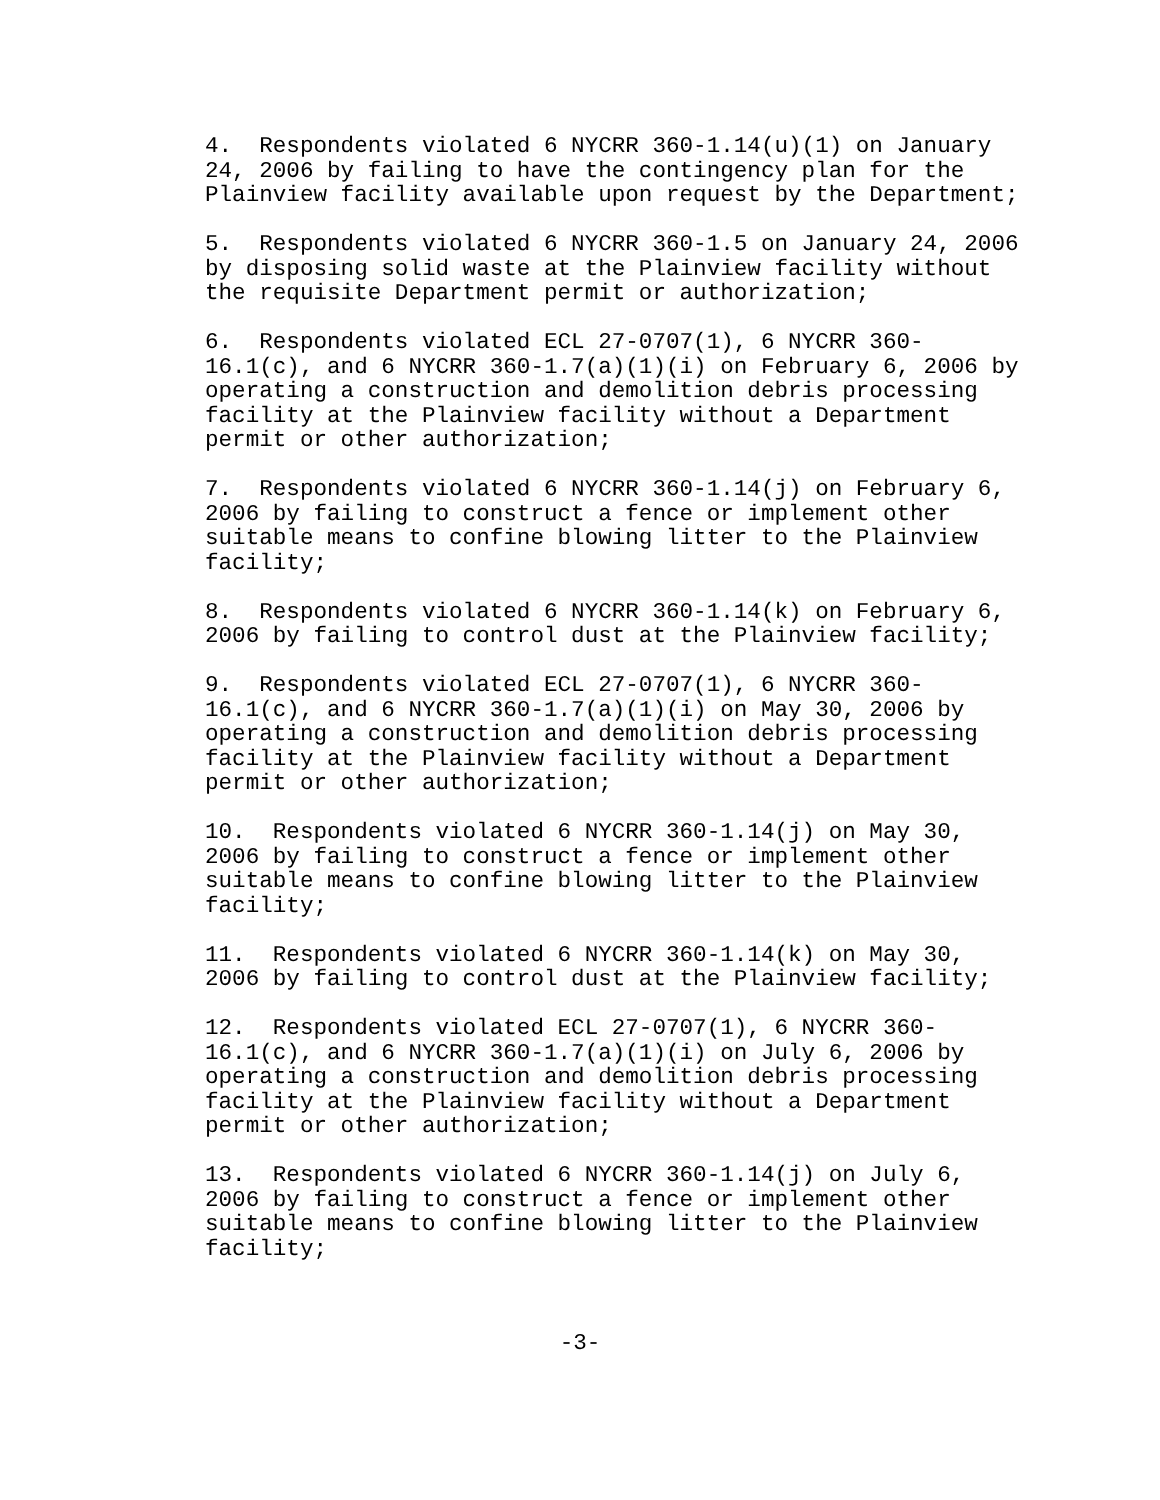4. Respondents violated 6 NYCRR 360-1.14(u)(1) on January 24, 2006 by failing to have the contingency plan for the Plainview facility available upon request by the Department;
5. Respondents violated 6 NYCRR 360-1.5 on January 24, 2006 by disposing solid waste at the Plainview facility without the requisite Department permit or authorization;
6. Respondents violated ECL 27-0707(1), 6 NYCRR 360- 16.1(c), and 6 NYCRR 360-1.7(a)(1)(i) on February 6, 2006 by operating a construction and demolition debris processing facility at the Plainview facility without a Department permit or other authorization;
7. Respondents violated 6 NYCRR 360-1.14(j) on February 6, 2006 by failing to construct a fence or implement other suitable means to confine blowing litter to the Plainview facility;
8. Respondents violated 6 NYCRR 360-1.14(k) on February 6, 2006 by failing to control dust at the Plainview facility;
9. Respondents violated ECL 27-0707(1), 6 NYCRR 360- 16.1(c), and 6 NYCRR 360-1.7(a)(1)(i) on May 30, 2006 by operating a construction and demolition debris processing facility at the Plainview facility without a Department permit or other authorization;
10. Respondents violated 6 NYCRR 360-1.14(j) on May 30, 2006 by failing to construct a fence or implement other suitable means to confine blowing litter to the Plainview facility;
11. Respondents violated 6 NYCRR 360-1.14(k) on May 30, 2006 by failing to control dust at the Plainview facility;
12. Respondents violated ECL 27-0707(1), 6 NYCRR 360- 16.1(c), and 6 NYCRR 360-1.7(a)(1)(i) on July 6, 2006 by operating a construction and demolition debris processing facility at the Plainview facility without a Department permit or other authorization;
13. Respondents violated 6 NYCRR 360-1.14(j) on July 6, 2006 by failing to construct a fence or implement other suitable means to confine blowing litter to the Plainview facility;
-3-